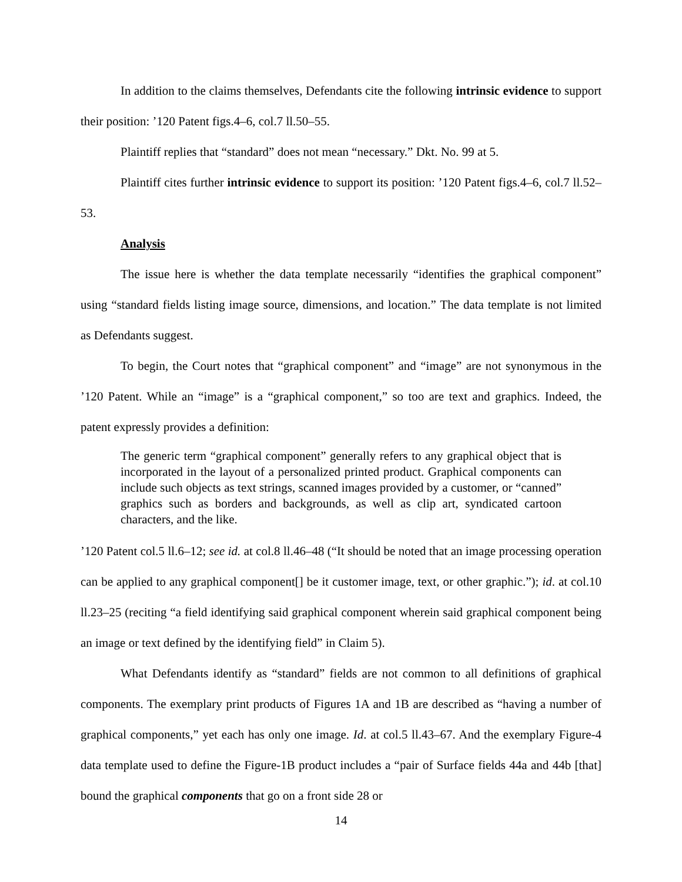In addition to the claims themselves, Defendants cite the following intrinsic evidence to support their position: ’120 Patent figs.4–6, col.7 ll.50–55.
Plaintiff replies that “standard” does not mean “necessary.” Dkt. No. 99 at 5.
Plaintiff cites further intrinsic evidence to support its position: ’120 Patent figs.4–6, col.7 ll.52–53.
Analysis
The issue here is whether the data template necessarily “identifies the graphical component” using “standard fields listing image source, dimensions, and location.” The data template is not limited as Defendants suggest.
To begin, the Court notes that “graphical component” and “image” are not synonymous in the ’120 Patent. While an “image” is a “graphical component,” so too are text and graphics. Indeed, the patent expressly provides a definition:
The generic term “graphical component” generally refers to any graphical object that is incorporated in the layout of a personalized printed product. Graphical components can include such objects as text strings, scanned images provided by a customer, or “canned” graphics such as borders and backgrounds, as well as clip art, syndicated cartoon characters, and the like.
’120 Patent col.5 ll.6–12; see id. at col.8 ll.46–48 (“It should be noted that an image processing operation can be applied to any graphical component[] be it customer image, text, or other graphic.”); id. at col.10 ll.23–25 (reciting “a field identifying said graphical component wherein said graphical component being an image or text defined by the identifying field” in Claim 5).
What Defendants identify as “standard” fields are not common to all definitions of graphical components. The exemplary print products of Figures 1A and 1B are described as “having a number of graphical components,” yet each has only one image. Id. at col.5 ll.43–67. And the exemplary Figure-4 data template used to define the Figure-1B product includes a “pair of Surface fields 44a and 44b [that] bound the graphical components that go on a front side 28 or
14